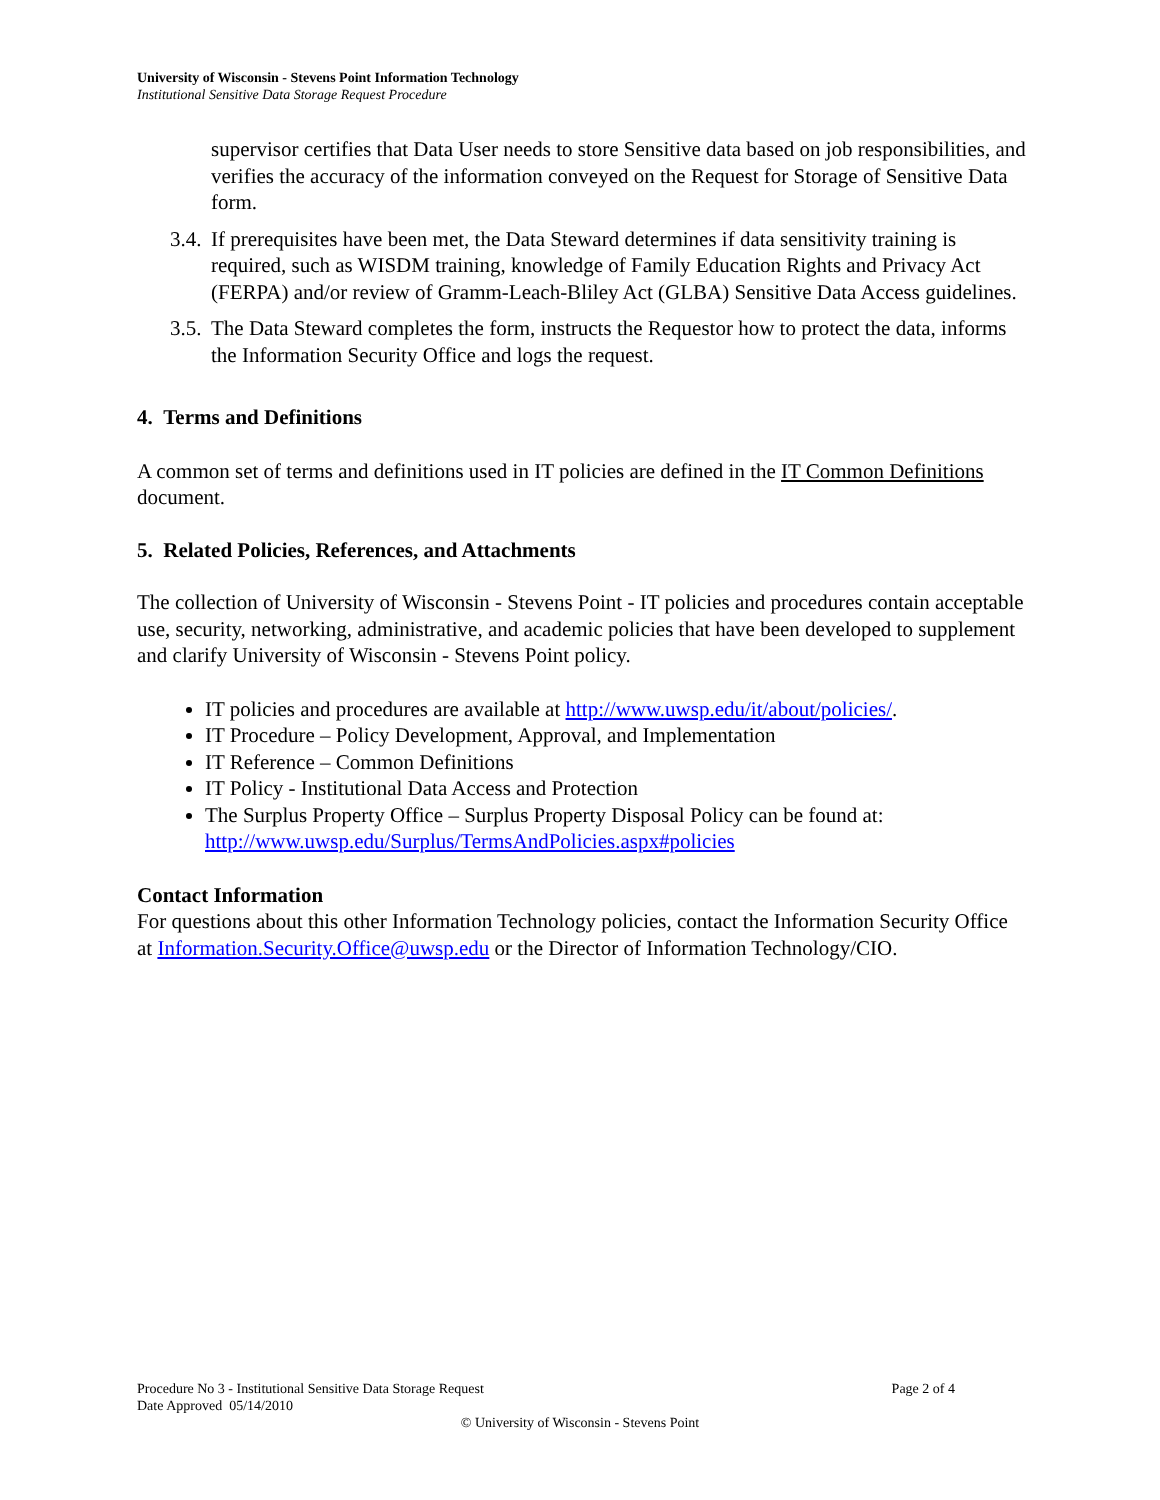University of Wisconsin - Stevens Point Information Technology
Institutional Sensitive Data Storage Request Procedure
supervisor certifies that Data User needs to store Sensitive data based on job responsibilities, and verifies the accuracy of the information conveyed on the Request for Storage of Sensitive Data form.
3.4. If prerequisites have been met, the Data Steward determines if data sensitivity training is required, such as WISDM training, knowledge of Family Education Rights and Privacy Act (FERPA) and/or review of Gramm-Leach-Bliley Act (GLBA) Sensitive Data Access guidelines.
3.5. The Data Steward completes the form, instructs the Requestor how to protect the data, informs the Information Security Office and logs the request.
4. Terms and Definitions
A common set of terms and definitions used in IT policies are defined in the IT Common Definitions document.
5. Related Policies, References, and Attachments
The collection of University of Wisconsin - Stevens Point - IT policies and procedures contain acceptable use, security, networking, administrative, and academic policies that have been developed to supplement and clarify University of Wisconsin - Stevens Point policy.
IT policies and procedures are available at http://www.uwsp.edu/it/about/policies/.
IT Procedure – Policy Development, Approval, and Implementation
IT Reference – Common Definitions
IT Policy - Institutional Data Access and Protection
The Surplus Property Office – Surplus Property Disposal Policy can be found at: http://www.uwsp.edu/Surplus/TermsAndPolicies.aspx#policies
Contact Information
For questions about this other Information Technology policies, contact the Information Security Office at Information.Security.Office@uwsp.edu or the Director of Information Technology/CIO.
Procedure No 3 - Institutional Sensitive Data Storage Request Page 2 of 4
Date Approved 05/14/2010
© University of Wisconsin - Stevens Point